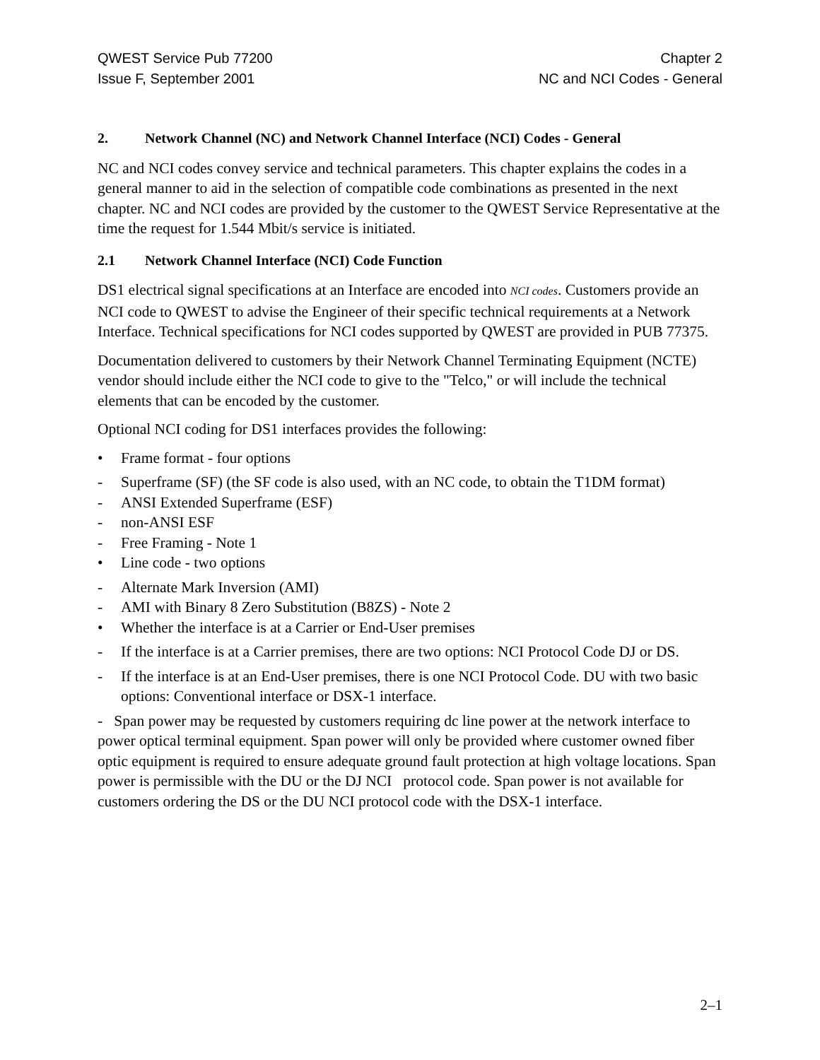QWEST Service Pub 77200
Issue F, September 2001
Chapter 2
NC and NCI Codes - General
2. Network Channel (NC) and Network Channel Interface (NCI) Codes - General
NC and NCI codes convey service and technical parameters. This chapter explains the codes in a general manner to aid in the selection of compatible code combinations as presented in the next chapter. NC and NCI codes are provided by the customer to the QWEST Service Representative at the time the request for 1.544 Mbit/s service is initiated.
2.1 Network Channel Interface (NCI) Code Function
DS1 electrical signal specifications at an Interface are encoded into NCI codes. Customers provide an NCI code to QWEST to advise the Engineer of their specific technical requirements at a Network Interface. Technical specifications for NCI codes supported by QWEST are provided in PUB 77375.
Documentation delivered to customers by their Network Channel Terminating Equipment (NCTE) vendor should include either the NCI code to give to the "Telco," or will include the technical elements that can be encoded by the customer.
Optional NCI coding for DS1 interfaces provides the following:
• Frame format - four options
- Superframe (SF) (the SF code is also used, with an NC code, to obtain the T1DM format)
- ANSI Extended Superframe (ESF)
- non-ANSI ESF
- Free Framing - Note 1
• Line code - two options
- Alternate Mark Inversion (AMI)
- AMI with Binary 8 Zero Substitution (B8ZS) - Note 2
• Whether the interface is at a Carrier or End-User premises
- If the interface is at a Carrier premises, there are two options: NCI Protocol Code DJ or DS.
- If the interface is at an End-User premises, there is one NCI Protocol Code. DU with two basic options: Conventional interface or DSX-1 interface.
- Span power may be requested by customers requiring dc line power at the network interface to power optical terminal equipment. Span power will only be provided where customer owned fiber optic equipment is required to ensure adequate ground fault protection at high voltage locations. Span power is permissible with the DU or the DJ NCI protocol code. Span power is not available for customers ordering the DS or the DU NCI protocol code with the DSX-1 interface.
2–1